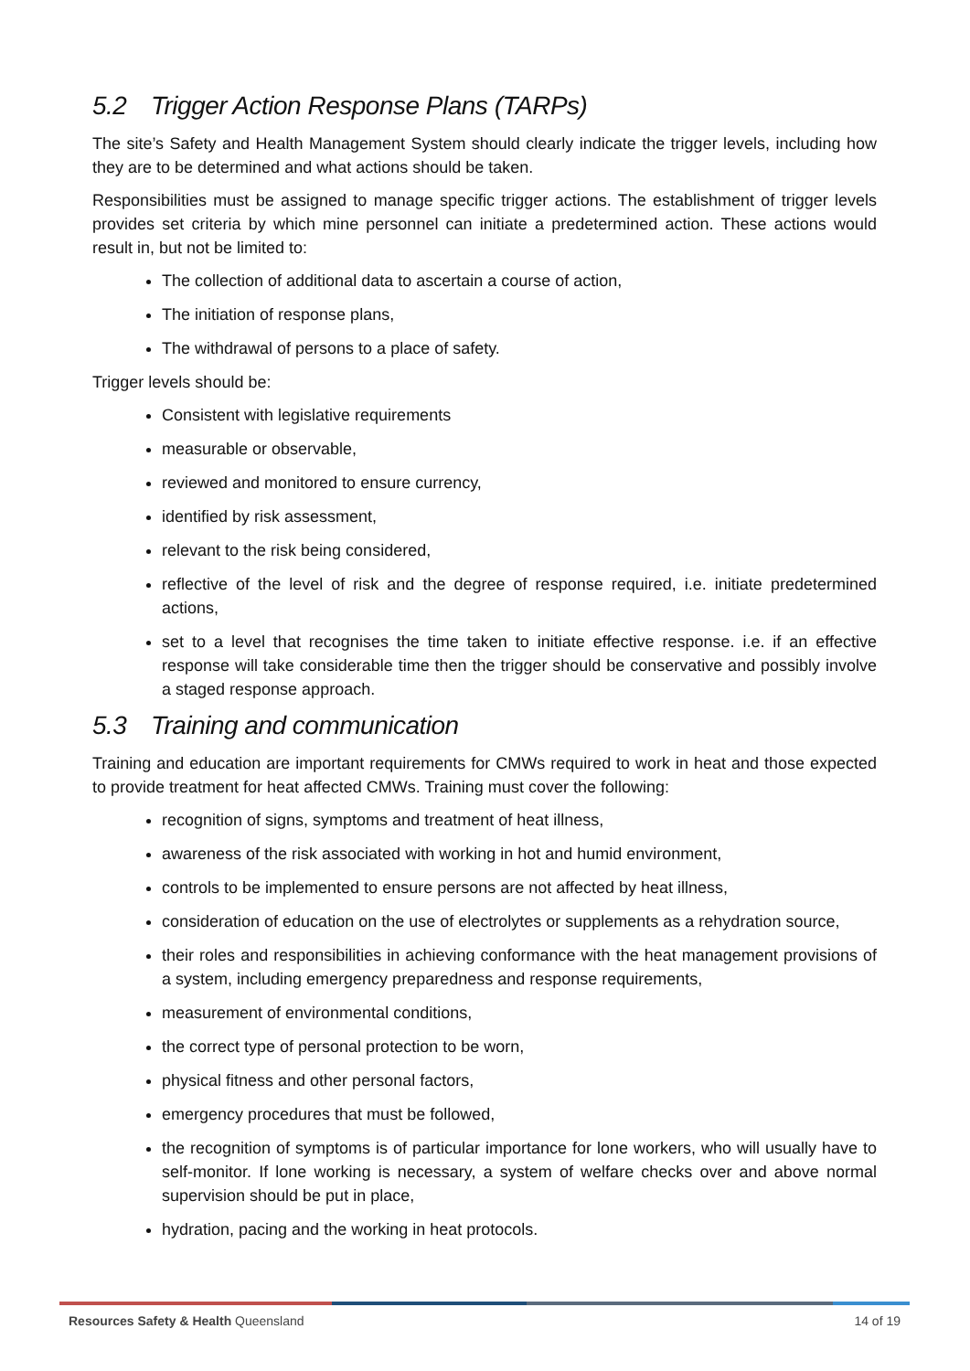5.2 Trigger Action Response Plans (TARPs)
The site’s Safety and Health Management System should clearly indicate the trigger levels, including how they are to be determined and what actions should be taken.
Responsibilities must be assigned to manage specific trigger actions. The establishment of trigger levels provides set criteria by which mine personnel can initiate a predetermined action. These actions would result in, but not be limited to:
The collection of additional data to ascertain a course of action,
The initiation of response plans,
The withdrawal of persons to a place of safety.
Trigger levels should be:
Consistent with legislative requirements
measurable or observable,
reviewed and monitored to ensure currency,
identified by risk assessment,
relevant to the risk being considered,
reflective of the level of risk and the degree of response required, i.e. initiate predetermined actions,
set to a level that recognises the time taken to initiate effective response. i.e. if an effective response will take considerable time then the trigger should be conservative and possibly involve a staged response approach.
5.3 Training and communication
Training and education are important requirements for CMWs required to work in heat and those expected to provide treatment for heat affected CMWs. Training must cover the following:
recognition of signs, symptoms and treatment of heat illness,
awareness of the risk associated with working in hot and humid environment,
controls to be implemented to ensure persons are not affected by heat illness,
consideration of education on the use of electrolytes or supplements as a rehydration source,
their roles and responsibilities in achieving conformance with the heat management provisions of a system, including emergency preparedness and response requirements,
measurement of environmental conditions,
the correct type of personal protection to be worn,
physical fitness and other personal factors,
emergency procedures that must be followed,
the recognition of symptoms is of particular importance for lone workers, who will usually have to self-monitor. If lone working is necessary, a system of welfare checks over and above normal supervision should be put in place,
hydration, pacing and the working in heat protocols.
Resources Safety & Health Queensland
14 of 19